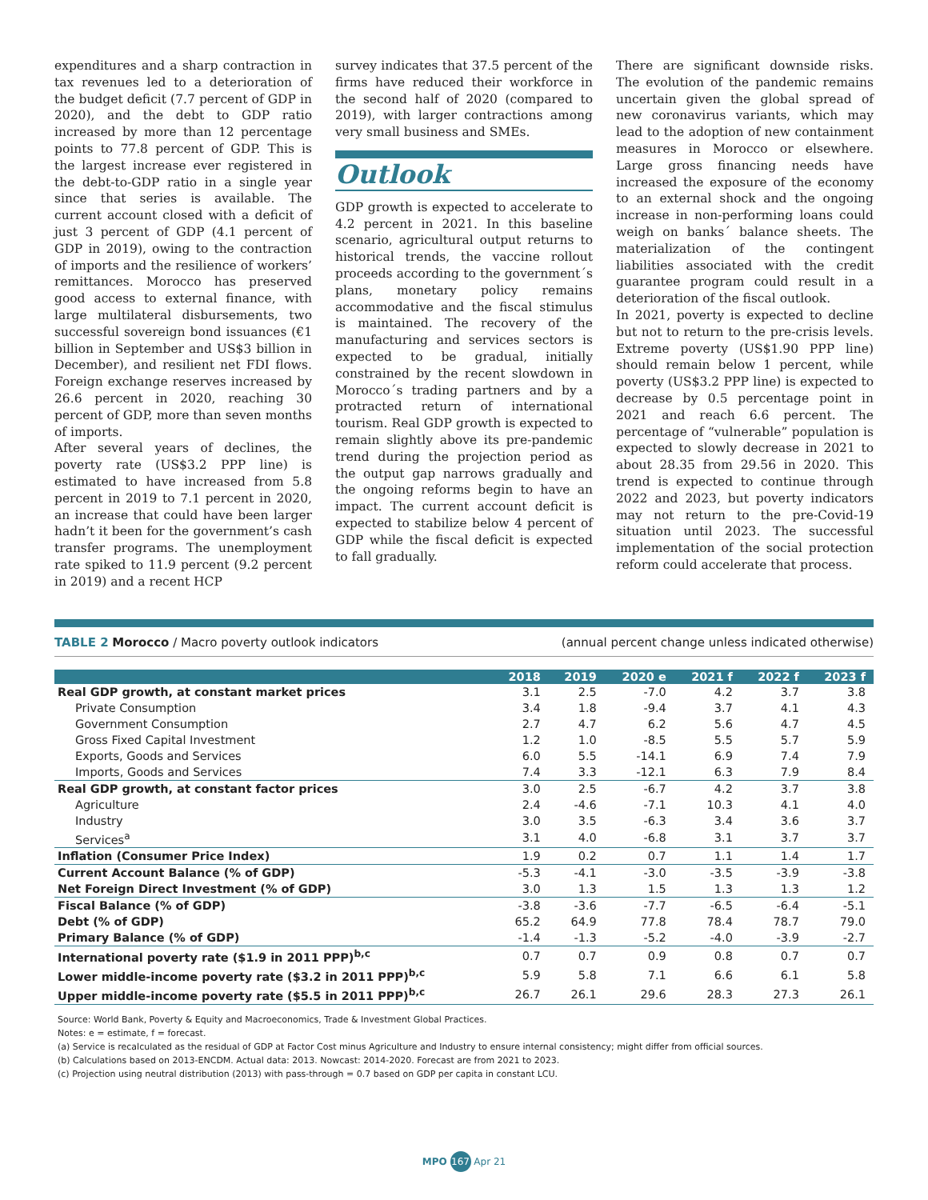expenditures and a sharp contraction in tax revenues led to a deterioration of the budget deficit (7.7 percent of GDP in 2020), and the debt to GDP ratio increased by more than 12 percentage points to 77.8 percent of GDP. This is the largest increase ever registered in the debt-to-GDP ratio in a single year since that series is available. The current account closed with a deficit of just 3 percent of GDP (4.1 percent of GDP in 2019), owing to the contraction of imports and the resilience of workers’ remittances. Morocco has preserved good access to external finance, with large multilateral disbursements, two successful sovereign bond issuances (€1 billion in September and US$3 billion in December), and resilient net FDI flows. Foreign exchange reserves increased by 26.6 percent in 2020, reaching 30 percent of GDP, more than seven months of imports.
After several years of declines, the poverty rate (US$3.2 PPP line) is estimated to have increased from 5.8 percent in 2019 to 7.1 percent in 2020, an increase that could have been larger hadn’t it been for the government’s cash transfer programs. The unemployment rate spiked to 11.9 percent (9.2 percent in 2019) and a recent HCP
survey indicates that 37.5 percent of the firms have reduced their workforce in the second half of 2020 (compared to 2019), with larger contractions among very small business and SMEs.
Outlook
GDP growth is expected to accelerate to 4.2 percent in 2021. In this baseline scenario, agricultural output returns to historical trends, the vaccine rollout proceeds according to the government´s plans, monetary policy remains accommodative and the fiscal stimulus is maintained. The recovery of the manufacturing and services sectors is expected to be gradual, initially constrained by the recent slowdown in Morocco´s trading partners and by a protracted return of international tourism. Real GDP growth is expected to remain slightly above its pre-pandemic trend during the projection period as the output gap narrows gradually and the ongoing reforms begin to have an impact. The current account deficit is expected to stabilize below 4 percent of GDP while the fiscal deficit is expected to fall gradually.
There are significant downside risks. The evolution of the pandemic remains uncertain given the global spread of new coronavirus variants, which may lead to the adoption of new containment measures in Morocco or elsewhere. Large gross financing needs have increased the exposure of the economy to an external shock and the ongoing increase in non-performing loans could weigh on banks´ balance sheets. The materialization of the contingent liabilities associated with the credit guarantee program could result in a deterioration of the fiscal outlook.
In 2021, poverty is expected to decline but not to return to the pre-crisis levels. Extreme poverty (US$1.90 PPP line) should remain below 1 percent, while poverty (US$3.2 PPP line) is expected to decrease by 0.5 percentage point in 2021 and reach 6.6 percent. The percentage of “vulnerable” population is expected to slowly decrease in 2021 to about 28.35 from 29.56 in 2020. This trend is expected to continue through 2022 and 2023, but poverty indicators may not return to the pre-Covid-19 situation until 2023. The successful implementation of the social protection reform could accelerate that process.
TABLE 2 Morocco / Macro poverty outlook indicators (annual percent change unless indicated otherwise)
| | 2018 | 2019 | 2020 e | 2021 f | 2022 f | 2023 f |
| --- | --- | --- | --- | --- | --- | --- |
| Real GDP growth, at constant market prices | 3.1 | 2.5 | -7.0 | 4.2 | 3.7 | 3.8 |
| Private Consumption | 3.4 | 1.8 | -9.4 | 3.7 | 4.1 | 4.3 |
| Government Consumption | 2.7 | 4.7 | 6.2 | 5.6 | 4.7 | 4.5 |
| Gross Fixed Capital Investment | 1.2 | 1.0 | -8.5 | 5.5 | 5.7 | 5.9 |
| Exports, Goods and Services | 6.0 | 5.5 | -14.1 | 6.9 | 7.4 | 7.9 |
| Imports, Goods and Services | 7.4 | 3.3 | -12.1 | 6.3 | 7.9 | 8.4 |
| Real GDP growth, at constant factor prices | 3.0 | 2.5 | -6.7 | 4.2 | 3.7 | 3.8 |
| Agriculture | 2.4 | -4.6 | -7.1 | 10.3 | 4.1 | 4.0 |
| Industry | 3.0 | 3.5 | -6.3 | 3.4 | 3.6 | 3.7 |
| Services<sup>a</sup> | 3.1 | 4.0 | -6.8 | 3.1 | 3.7 | 3.7 |
| Inflation (Consumer Price Index) | 1.9 | 0.2 | 0.7 | 1.1 | 1.4 | 1.7 |
| Current Account Balance (% of GDP) | -5.3 | -4.1 | -3.0 | -3.5 | -3.9 | -3.8 |
| Net Foreign Direct Investment (% of GDP) | 3.0 | 1.3 | 1.5 | 1.3 | 1.3 | 1.2 |
| Fiscal Balance (% of GDP) | -3.8 | -3.6 | -7.7 | -6.5 | -6.4 | -5.1 |
| Debt (% of GDP) | 65.2 | 64.9 | 77.8 | 78.4 | 78.7 | 79.0 |
| Primary Balance (% of GDP) | -1.4 | -1.3 | -5.2 | -4.0 | -3.9 | -2.7 |
| International poverty rate ($1.9 in 2011 PPP)<sup>b,c</sup> | 0.7 | 0.7 | 0.9 | 0.8 | 0.7 | 0.7 |
| Lower middle-income poverty rate ($3.2 in 2011 PPP)<sup>b,c</sup> | 5.9 | 5.8 | 7.1 | 6.6 | 6.1 | 5.8 |
| Upper middle-income poverty rate ($5.5 in 2011 PPP)<sup>b,c</sup> | 26.7 | 26.1 | 29.6 | 28.3 | 27.3 | 26.1 |
Source: World Bank, Poverty & Equity and Macroeconomics, Trade & Investment Global Practices.
Notes: e = estimate, f = forecast.
(a) Service is recalculated as the residual of GDP at Factor Cost minus Agriculture and Industry to ensure internal consistency; might differ from official sources.
(b) Calculations based on 2013-ENCDM. Actual data: 2013. Nowcast: 2014-2020. Forecast are from 2021 to 2023.
(c) Projection using neutral distribution (2013) with pass-through = 0.7 based on GDP per capita in constant LCU.
MPO 167 Apr 21